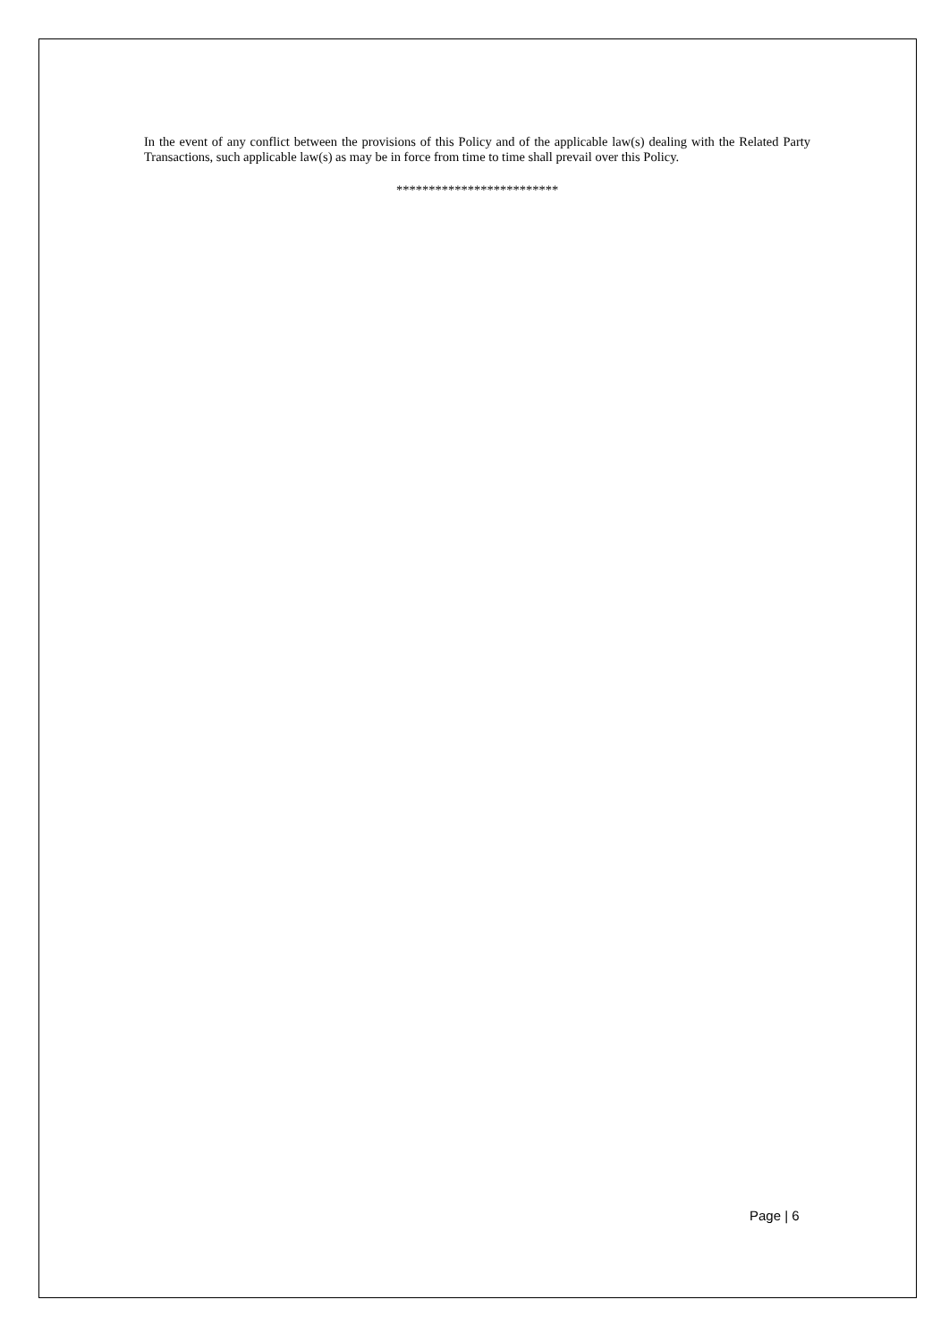In the event of any conflict between the provisions of this Policy and of the applicable law(s) dealing with the Related Party Transactions, such applicable law(s) as may be in force from time to time shall prevail over this Policy.
*************************
Page | 6